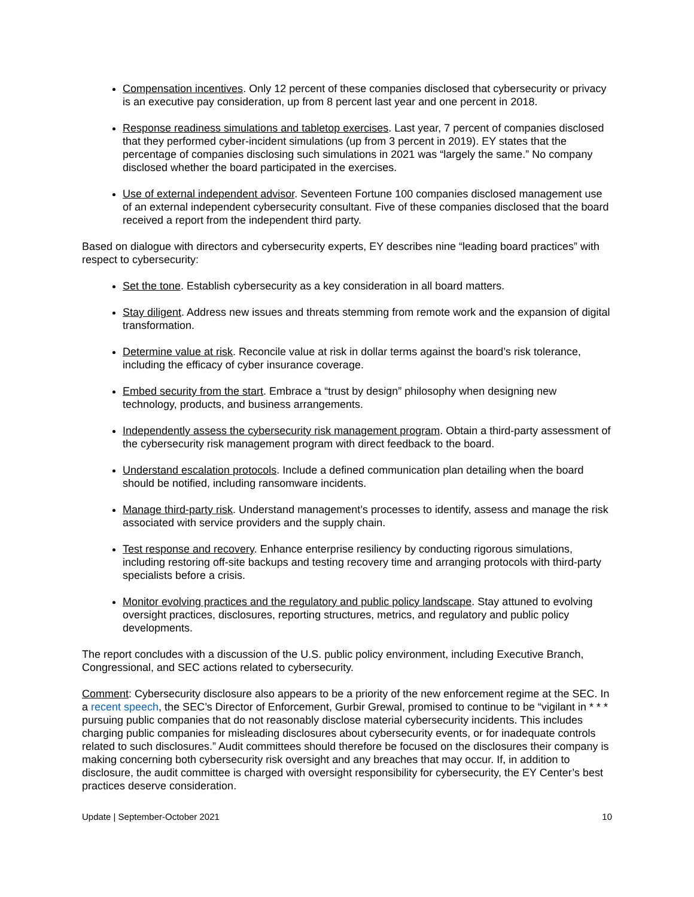Compensation incentives. Only 12 percent of these companies disclosed that cybersecurity or privacy is an executive pay consideration, up from 8 percent last year and one percent in 2018.
Response readiness simulations and tabletop exercises. Last year, 7 percent of companies disclosed that they performed cyber-incident simulations (up from 3 percent in 2019). EY states that the percentage of companies disclosing such simulations in 2021 was “largely the same.” No company disclosed whether the board participated in the exercises.
Use of external independent advisor. Seventeen Fortune 100 companies disclosed management use of an external independent cybersecurity consultant. Five of these companies disclosed that the board received a report from the independent third party.
Based on dialogue with directors and cybersecurity experts, EY describes nine “leading board practices” with respect to cybersecurity:
Set the tone. Establish cybersecurity as a key consideration in all board matters.
Stay diligent. Address new issues and threats stemming from remote work and the expansion of digital transformation.
Determine value at risk. Reconcile value at risk in dollar terms against the board’s risk tolerance, including the efficacy of cyber insurance coverage.
Embed security from the start. Embrace a “trust by design” philosophy when designing new technology, products, and business arrangements.
Independently assess the cybersecurity risk management program. Obtain a third-party assessment of the cybersecurity risk management program with direct feedback to the board.
Understand escalation protocols. Include a defined communication plan detailing when the board should be notified, including ransomware incidents.
Manage third-party risk. Understand management’s processes to identify, assess and manage the risk associated with service providers and the supply chain.
Test response and recovery. Enhance enterprise resiliency by conducting rigorous simulations, including restoring off-site backups and testing recovery time and arranging protocols with third-party specialists before a crisis.
Monitor evolving practices and the regulatory and public policy landscape. Stay attuned to evolving oversight practices, disclosures, reporting structures, metrics, and regulatory and public policy developments.
The report concludes with a discussion of the U.S. public policy environment, including Executive Branch, Congressional, and SEC actions related to cybersecurity.
Comment: Cybersecurity disclosure also appears to be a priority of the new enforcement regime at the SEC. In a recent speech, the SEC’s Director of Enforcement, Gurbir Grewal, promised to continue to be “vigilant in * * * pursuing public companies that do not reasonably disclose material cybersecurity incidents. This includes charging public companies for misleading disclosures about cybersecurity events, or for inadequate controls related to such disclosures.” Audit committees should therefore be focused on the disclosures their company is making concerning both cybersecurity risk oversight and any breaches that may occur. If, in addition to disclosure, the audit committee is charged with oversight responsibility for cybersecurity, the EY Center’s best practices deserve consideration.
Update | September-October 2021 10